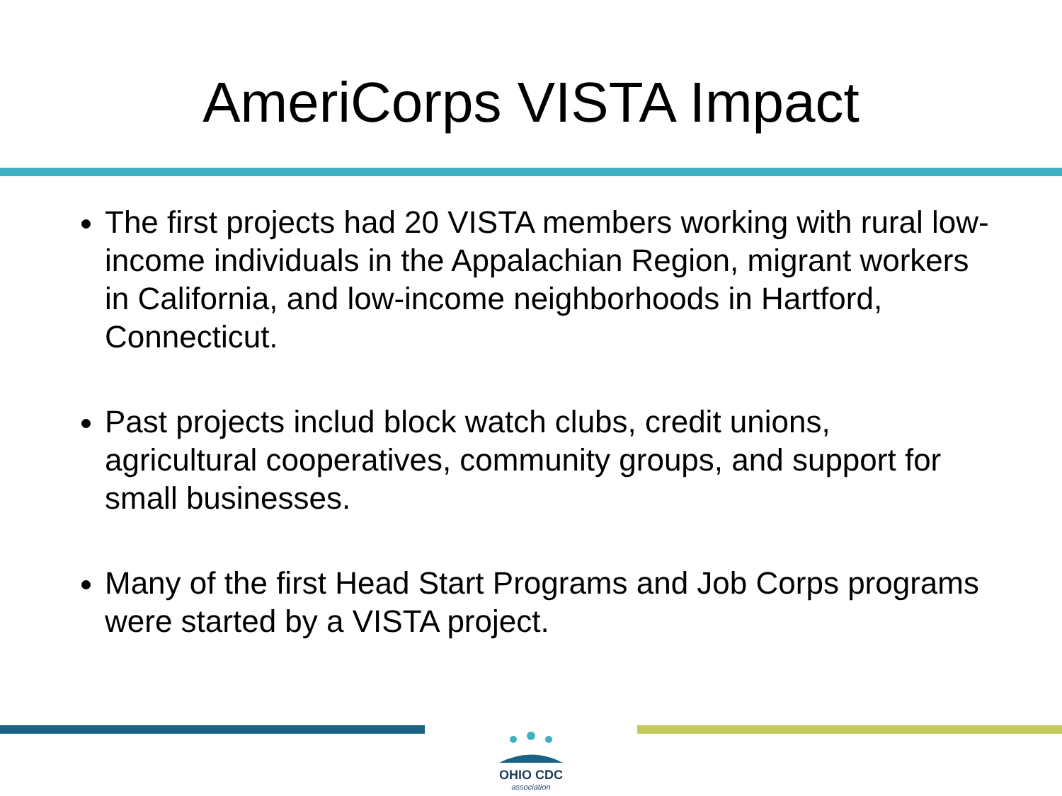AmeriCorps VISTA Impact
The first projects had 20 VISTA members working with rural low-income individuals in the Appalachian Region, migrant workers in California, and low-income neighborhoods in Hartford, Connecticut.
Past projects includ block watch clubs, credit unions, agricultural cooperatives, community groups, and support for small businesses.
Many of the first Head Start Programs and Job Corps programs were started by a VISTA project.
OHIO CDC
association